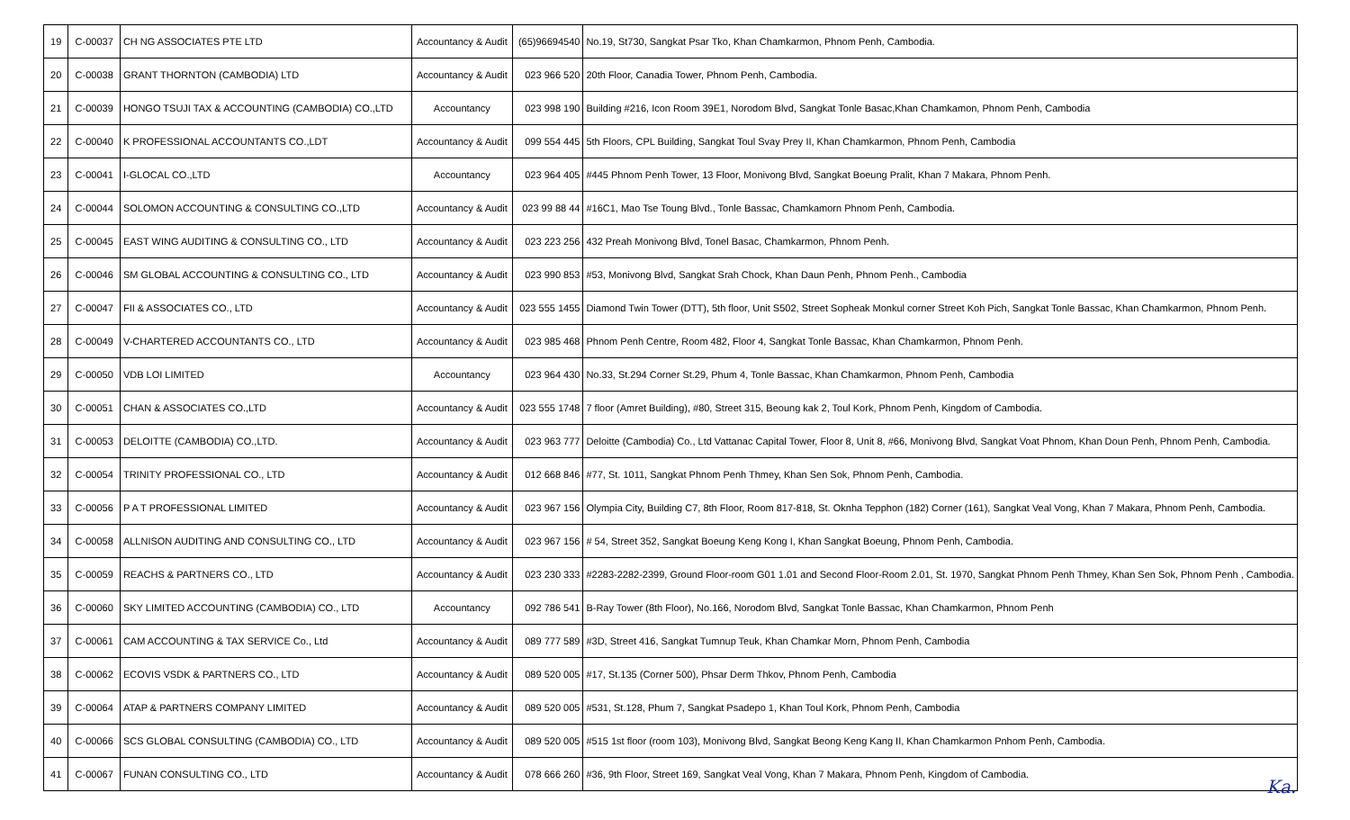| 19 | C-00037 | CH NG ASSOCIATES PTE LTD | Accountancy & Audit | (65)96694540 | No.19, St730, Sangkat Psar Tko, Khan Chamkarmon, Phnom Penh, Cambodia. |
| 20 | C-00038 | GRANT THORNTON (CAMBODIA) LTD | Accountancy & Audit | 023 966 520 | 20th Floor, Canadia Tower, Phnom Penh, Cambodia. |
| 21 | C-00039 | HONGO TSUJI TAX & ACCOUNTING (CAMBODIA) CO.,LTD | Accountancy | 023 998 190 | Building #216, Icon Room 39E1, Norodom Blvd, Sangkat Tonle Basac,Khan Chamkamon, Phnom Penh, Cambodia |
| 22 | C-00040 | K PROFESSIONAL ACCOUNTANTS CO.,LDT | Accountancy & Audit | 099 554 445 | 5th Floors, CPL Building, Sangkat Toul Svay Prey II, Khan Chamkarmon, Phnom Penh, Cambodia |
| 23 | C-00041 | I-GLOCAL CO.,LTD | Accountancy | 023 964 405 | #445 Phnom Penh Tower, 13 Floor, Monivong Blvd, Sangkat Boeung Pralit, Khan 7 Makara, Phnom Penh. |
| 24 | C-00044 | SOLOMON ACCOUNTING & CONSULTING CO.,LTD | Accountancy & Audit | 023 99 88 44 | #16C1, Mao Tse Toung Blvd., Tonle Bassac, Chamkamorn Phnom Penh, Cambodia. |
| 25 | C-00045 | EAST WING AUDITING & CONSULTING CO., LTD | Accountancy & Audit | 023 223 256 | 432 Preah Monivong Blvd, Tonel Basac, Chamkarmon, Phnom Penh. |
| 26 | C-00046 | SM GLOBAL ACCOUNTING & CONSULTING CO., LTD | Accountancy & Audit | 023 990 853 | #53, Monivong Blvd, Sangkat Srah Chock, Khan Daun Penh, Phnom Penh., Cambodia |
| 27 | C-00047 | FII & ASSOCIATES CO., LTD | Accountancy & Audit | 023 555 1455 | Diamond Twin Tower (DTT), 5th floor, Unit S502, Street Sopheak Monkul corner Street Koh Pich, Sangkat Tonle Bassac, Khan Chamkarmon, Phnom Penh. |
| 28 | C-00049 | V-CHARTERED ACCOUNTANTS CO., LTD | Accountancy & Audit | 023 985 468 | Phnom Penh Centre, Room 482, Floor 4, Sangkat Tonle Bassac, Khan Chamkarmon, Phnom Penh. |
| 29 | C-00050 | VDB LOI LIMITED | Accountancy | 023 964 430 | No.33, St.294 Corner St.29, Phum 4, Tonle Bassac, Khan Chamkarmon, Phnom Penh, Cambodia |
| 30 | C-00051 | CHAN & ASSOCIATES CO.,LTD | Accountancy & Audit | 023 555 1748 | 7 floor (Amret Building), #80, Street 315, Beoung kak 2, Toul Kork, Phnom Penh, Kingdom of Cambodia. |
| 31 | C-00053 | DELOITTE (CAMBODIA) CO.,LTD. | Accountancy & Audit | 023 963 777 | Deloitte (Cambodia) Co., Ltd Vattanac Capital Tower, Floor 8, Unit 8, #66, Monivong Blvd, Sangkat Voat Phnom, Khan Doun Penh, Phnom Penh, Cambodia. |
| 32 | C-00054 | TRINITY PROFESSIONAL CO., LTD | Accountancy & Audit | 012 668 846 | #77, St. 1011, Sangkat Phnom Penh Thmey, Khan Sen Sok, Phnom Penh, Cambodia. |
| 33 | C-00056 | P A T PROFESSIONAL LIMITED | Accountancy & Audit | 023 967 156 | Olympia City, Building C7, 8th Floor, Room 817-818, St. Oknha Tepphon (182) Corner (161), Sangkat Veal Vong, Khan 7 Makara, Phnom Penh, Cambodia. |
| 34 | C-00058 | ALLNISON AUDITING AND CONSULTING CO., LTD | Accountancy & Audit | 023 967 156 | # 54, Street 352, Sangkat Boeung Keng Kong I, Khan Sangkat Boeung, Phnom Penh, Cambodia. |
| 35 | C-00059 | REACHS & PARTNERS CO., LTD | Accountancy & Audit | 023 230 333 | #2283-2282-2399, Ground Floor-room G01 1.01 and Second Floor-Room 2.01, St. 1970, Sangkat Phnom Penh Thmey, Khan Sen Sok, Phnom Penh , Cambodia. |
| 36 | C-00060 | SKY LIMITED ACCOUNTING (CAMBODIA) CO., LTD | Accountancy | 092 786 541 | B-Ray Tower (8th Floor), No.166, Norodom Blvd, Sangkat Tonle Bassac, Khan Chamkarmon, Phnom Penh |
| 37 | C-00061 | CAM ACCOUNTING & TAX SERVICE Co., Ltd | Accountancy & Audit | 089 777 589 | #3D, Street 416, Sangkat Tumnup Teuk, Khan Chamkar Morn, Phnom Penh, Cambodia |
| 38 | C-00062 | ECOVIS VSDK & PARTNERS CO., LTD | Accountancy & Audit | 089 520 005 | #17, St.135 (Corner 500), Phsar Derm Thkov, Phnom Penh, Cambodia |
| 39 | C-00064 | ATAP & PARTNERS COMPANY LIMITED | Accountancy & Audit | 089 520 005 | #531, St.128, Phum 7, Sangkat Psadepo 1, Khan Toul Kork, Phnom Penh, Cambodia |
| 40 | C-00066 | SCS GLOBAL CONSULTING (CAMBODIA) CO., LTD | Accountancy & Audit | 089 520 005 | #515 1st floor (room 103), Monivong Blvd, Sangkat Beong Keng Kang II, Khan Chamkarmon Pnhom Penh, Cambodia. |
| 41 | C-00067 | FUNAN CONSULTING CO., LTD | Accountancy & Audit | 078 666 260 | #36, 9th Floor, Street 169, Sangkat Veal Vong, Khan 7 Makara, Phnom Penh, Kingdom of Cambodia. |
Ka.